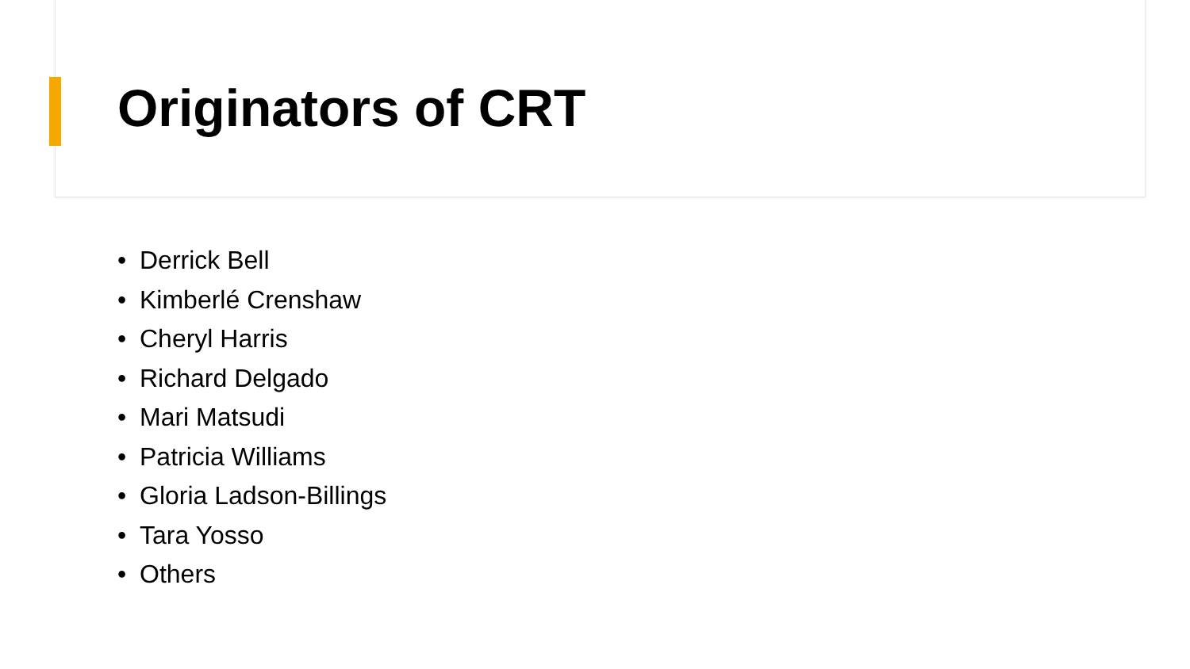Originators of CRT
• Derrick Bell
• Kimberlé Crenshaw
• Cheryl Harris
• Richard Delgado
• Mari Matsudi
• Patricia Williams
• Gloria Ladson-Billings
• Tara Yosso
• Others